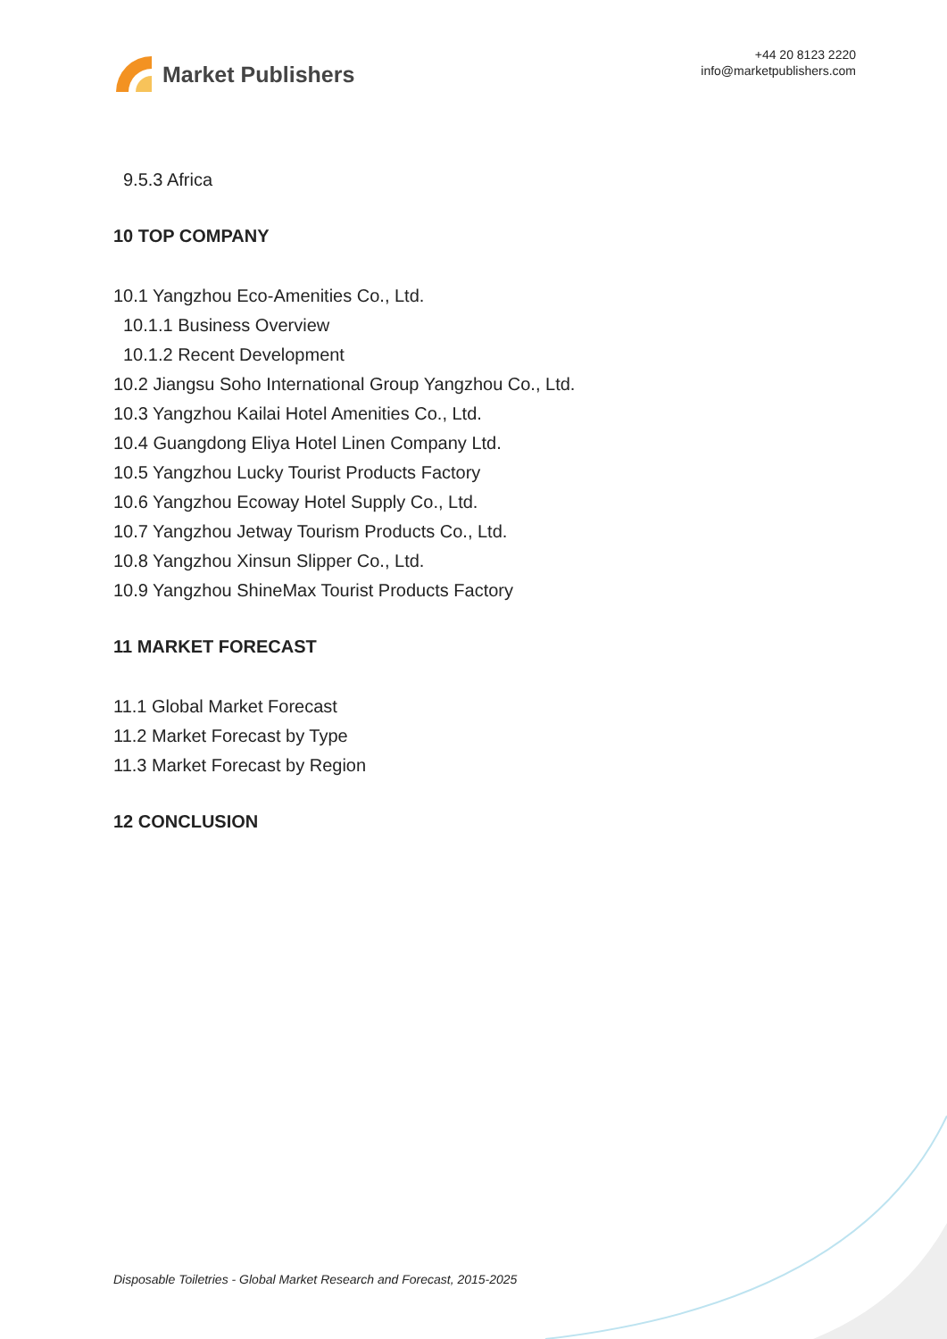Market Publishers
+44 20 8123 2220
info@marketpublishers.com
9.5.3 Africa
10 TOP COMPANY
10.1 Yangzhou Eco-Amenities Co., Ltd.
10.1.1 Business Overview
10.1.2 Recent Development
10.2 Jiangsu Soho International Group Yangzhou Co., Ltd.
10.3 Yangzhou Kailai Hotel Amenities Co., Ltd.
10.4 Guangdong Eliya Hotel Linen Company Ltd.
10.5 Yangzhou Lucky Tourist Products Factory
10.6 Yangzhou Ecoway Hotel Supply Co., Ltd.
10.7 Yangzhou Jetway Tourism Products Co., Ltd.
10.8 Yangzhou Xinsun Slipper Co., Ltd.
10.9 Yangzhou ShineMax Tourist Products Factory
11 MARKET FORECAST
11.1 Global Market Forecast
11.2 Market Forecast by Type
11.3 Market Forecast by Region
12 CONCLUSION
Disposable Toiletries - Global Market Research and Forecast, 2015-2025